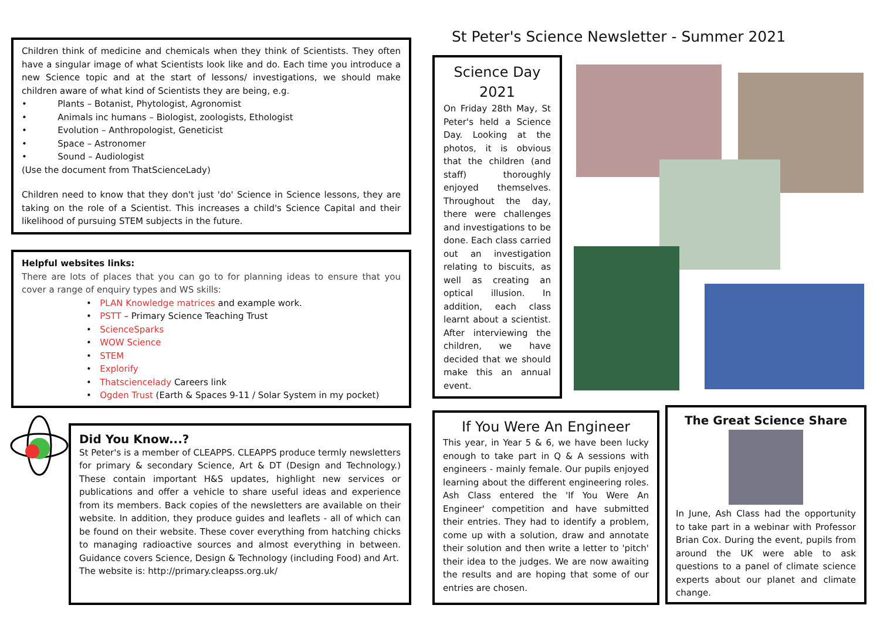Children think of medicine and chemicals when they think of Scientists. They often have a singular image of what Scientists look like and do. Each time you introduce a new Science topic and at the start of lessons/ investigations, we should make children aware of what kind of Scientists they are being, e.g.
• Plants – Botanist, Phytologist, Agronomist
• Animals inc humans – Biologist, zoologists, Ethologist
• Evolution – Anthropologist, Geneticist
• Space – Astronomer
• Sound – Audiologist
(Use the document from ThatScienceLady)
Children need to know that they don't just 'do' Science in Science lessons, they are taking on the role of a Scientist. This increases a child's Science Capital and their likelihood of pursuing STEM subjects in the future.
Helpful websites links:
There are lots of places that you can go to for planning ideas to ensure that you cover a range of enquiry types and WS skills:
• PLAN Knowledge matrices and example work.
• PSTT – Primary Science Teaching Trust
• ScienceSparks
• WOW Science
• STEM
• Explorify
• Thatsciencelady Careers link
• Ogden Trust (Earth & Spaces 9-11 / Solar System in my pocket)
Did You Know...?
St Peter's is a member of CLEAPPS. CLEAPPS produce termly newsletters for primary & secondary Science, Art & DT (Design and Technology.) These contain important H&S updates, highlight new services or publications and offer a vehicle to share useful ideas and experience from its members. Back copies of the newsletters are available on their website. In addition, they produce guides and leaflets - all of which can be found on their website. These cover everything from hatching chicks to managing radioactive sources and almost everything in between. Guidance covers Science, Design & Technology (including Food) and Art.
The website is: http://primary.cleapss.org.uk/
St Peter's Science Newsletter - Summer 2021
Science Day 2021
On Friday 28th May, St Peter's held a Science Day. Looking at the photos, it is obvious that the children (and staff) thoroughly enjoyed themselves. Throughout the day, there were challenges and investigations to be done. Each class carried out an investigation relating to biscuits, as well as creating an optical illusion. In addition, each class learnt about a scientist. After interviewing the children, we have decided that we should make this an annual event.
If You Were An Engineer
This year, in Year 5 & 6, we have been lucky enough to take part in Q & A sessions with engineers - mainly female. Our pupils enjoyed learning about the different engineering roles. Ash Class entered the 'If You Were An Engineer' competition and have submitted their entries. They had to identify a problem, come up with a solution, draw and annotate their solution and then write a letter to 'pitch' their idea to the judges. We are now awaiting the results and are hoping that some of our entries are chosen.
The Great Science Share
In June, Ash Class had the opportunity to take part in a webinar with Professor Brian Cox. During the event, pupils from around the UK were able to ask questions to a panel of climate science experts about our planet and climate change.